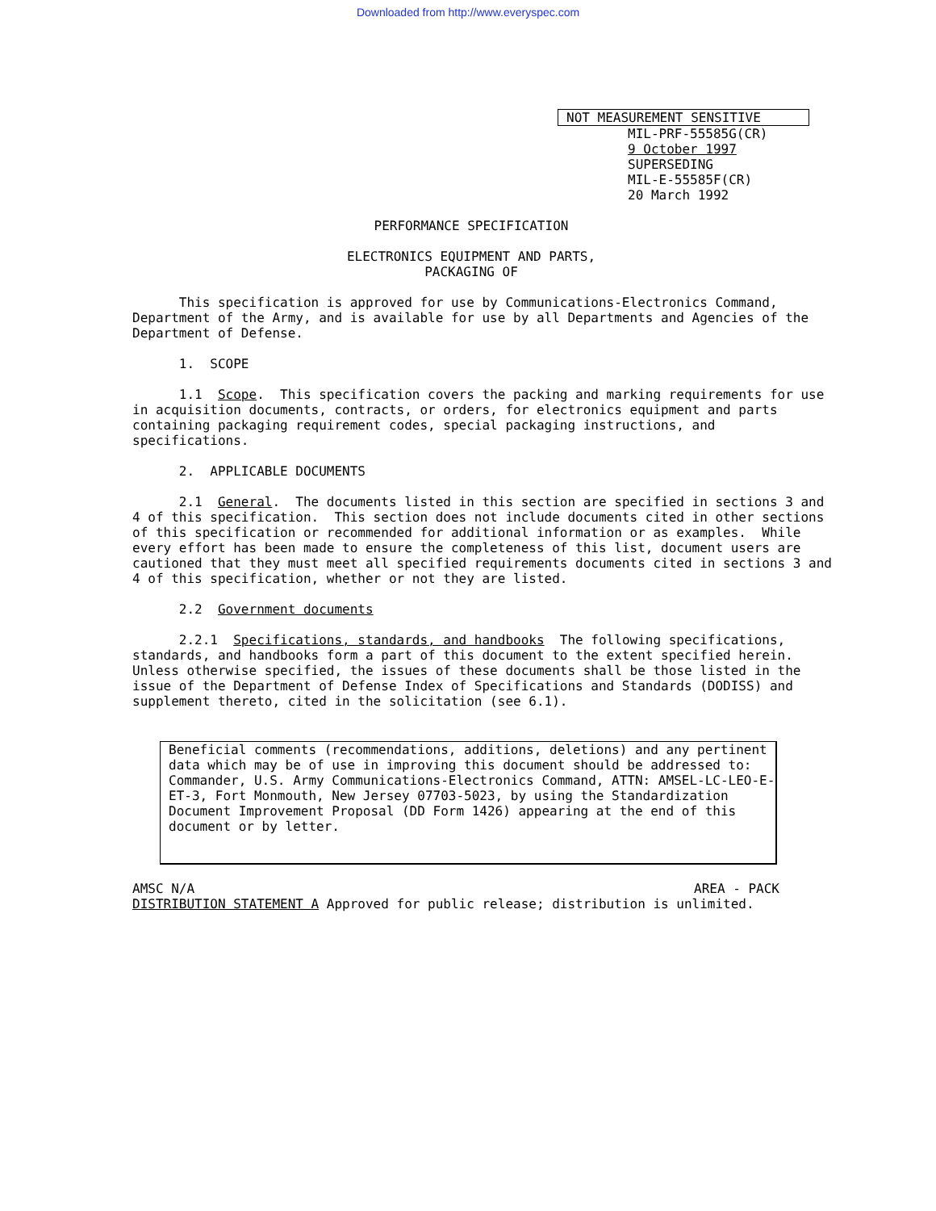Downloaded from http://www.everyspec.com
NOT MEASUREMENT SENSITIVE
MIL-PRF-55585G(CR)
9 October 1997
SUPERSEDING
MIL-E-55585F(CR)
20 March 1992
PERFORMANCE SPECIFICATION
ELECTRONICS EQUIPMENT AND PARTS,
PACKAGING OF
This specification is approved for use by Communications-Electronics Command, Department of the Army, and is available for use by all Departments and Agencies of the Department of Defense.
1. SCOPE
1.1 Scope. This specification covers the packing and marking requirements for use in acquisition documents, contracts, or orders, for electronics equipment and parts containing packaging requirement codes, special packaging instructions, and specifications.
2. APPLICABLE DOCUMENTS
2.1 General. The documents listed in this section are specified in sections 3 and 4 of this specification. This section does not include documents cited in other sections of this specification or recommended for additional information or as examples. While every effort has been made to ensure the completeness of this list, document users are cautioned that they must meet all specified requirements documents cited in sections 3 and 4 of this specification, whether or not they are listed.
2.2 Government documents
2.2.1 Specifications, standards, and handbooks The following specifications, standards, and handbooks form a part of this document to the extent specified herein. Unless otherwise specified, the issues of these documents shall be those listed in the issue of the Department of Defense Index of Specifications and Standards (DODISS) and supplement thereto, cited in the solicitation (see 6.1).
Beneficial comments (recommendations, additions, deletions) and any pertinent data which may be of use in improving this document should be addressed to: Commander, U.S. Army Communications-Electronics Command, ATTN: AMSEL-LC-LEO-E-ET-3, Fort Monmouth, New Jersey 07703-5023, by using the Standardization Document Improvement Proposal (DD Form 1426) appearing at the end of this document or by letter.
AMSC N/A AREA - PACK
DISTRIBUTION STATEMENT A Approved for public release; distribution is unlimited.